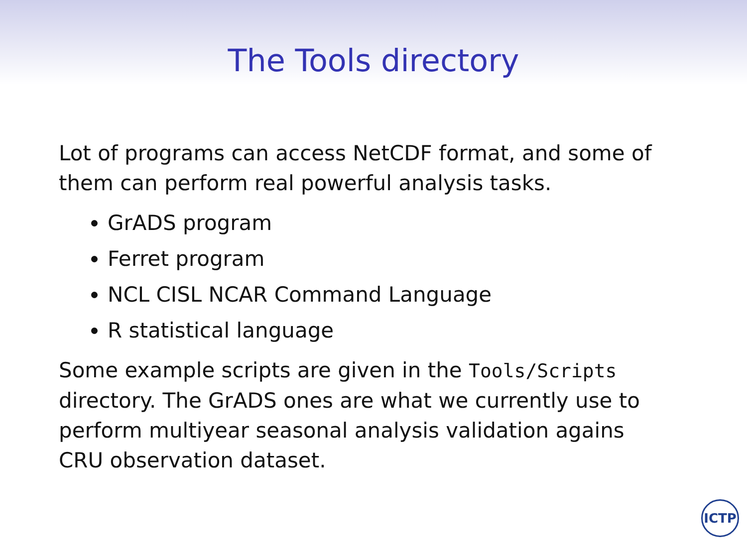The Tools directory
Lot of programs can access NetCDF format, and some of them can perform real powerful analysis tasks.
GrADS program
Ferret program
NCL CISL NCAR Command Language
R statistical language
Some example scripts are given in the Tools/Scripts directory. The GrADS ones are what we currently use to perform multiyear seasonal analysis validation agains CRU observation dataset.
ICTP